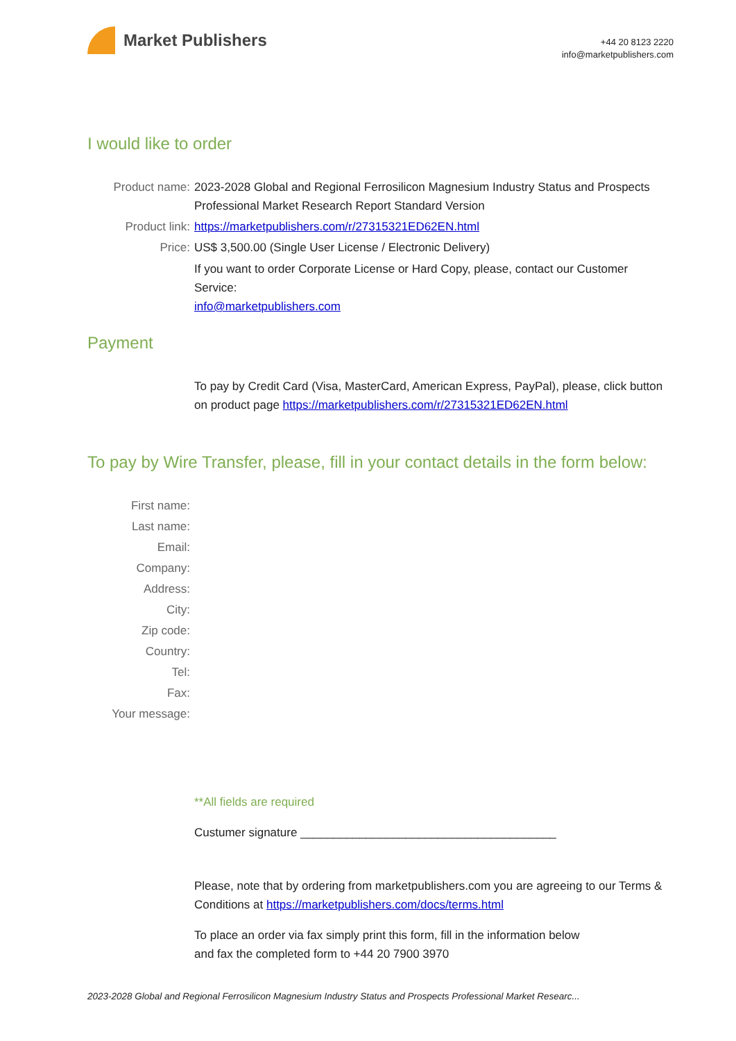Market Publishers
+44 20 8123 2220
info@marketpublishers.com
I would like to order
Product name: 2023-2028 Global and Regional Ferrosilicon Magnesium Industry Status and Prospects Professional Market Research Report Standard Version
Product link: https://marketpublishers.com/r/27315321ED62EN.html
Price: US$ 3,500.00 (Single User License / Electronic Delivery)
If you want to order Corporate License or Hard Copy, please, contact our Customer Service:
info@marketpublishers.com
Payment
To pay by Credit Card (Visa, MasterCard, American Express, PayPal), please, click button on product page https://marketpublishers.com/r/27315321ED62EN.html
To pay by Wire Transfer, please, fill in your contact details in the form below:
First name:
Last name:
Email:
Company:
Address:
City:
Zip code:
Country:
Tel:
Fax:
Your message:
**All fields are required
Custumer signature _______________________________________
Please, note that by ordering from marketpublishers.com you are agreeing to our Terms & Conditions at https://marketpublishers.com/docs/terms.html
To place an order via fax simply print this form, fill in the information below
and fax the completed form to +44 20 7900 3970
2023-2028 Global and Regional Ferrosilicon Magnesium Industry Status and Prospects Professional Market Researc...